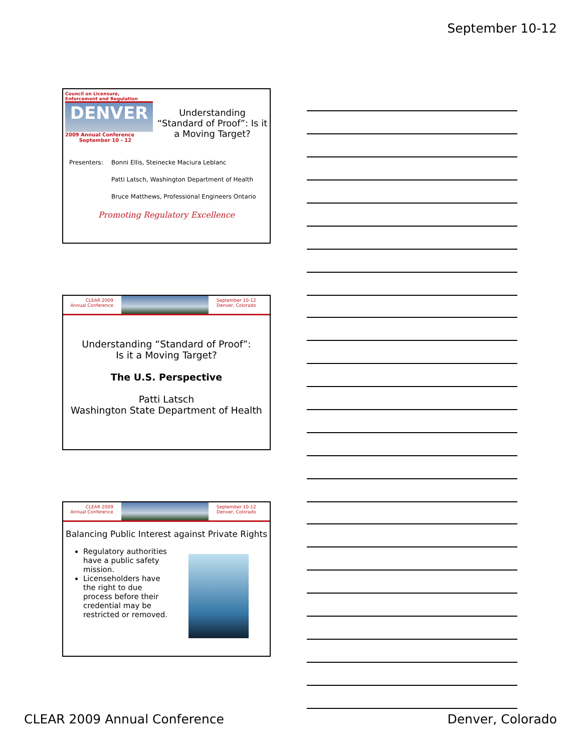September 10-12
Council on Licensure, Enforcement and Regulation
DENVER
2009 Annual Conference
September 10 - 12
Understanding “Standard of Proof”: Is it a Moving Target?
Presenters: Bonni Ellis, Steinecke Maciura Leblanc
Patti Latsch, Washington Department of Health
Bruce Matthews, Professional Engineers Ontario
Promoting Regulatory Excellence
CLEAR 2009
Annual Conference
September 10-12
Denver, Colorado
Understanding “Standard of Proof”:
Is it a Moving Target?
The U.S. Perspective
Patti Latsch
Washington State Department of Health
CLEAR 2009
Annual Conference
September 10-12
Denver, Colorado
Balancing Public Interest against Private Rights
Regulatory authorities have a public safety mission.
Licenseholders have the right to due process before their credential may be restricted or removed.
CLEAR 2009 Annual Conference Denver, Colorado